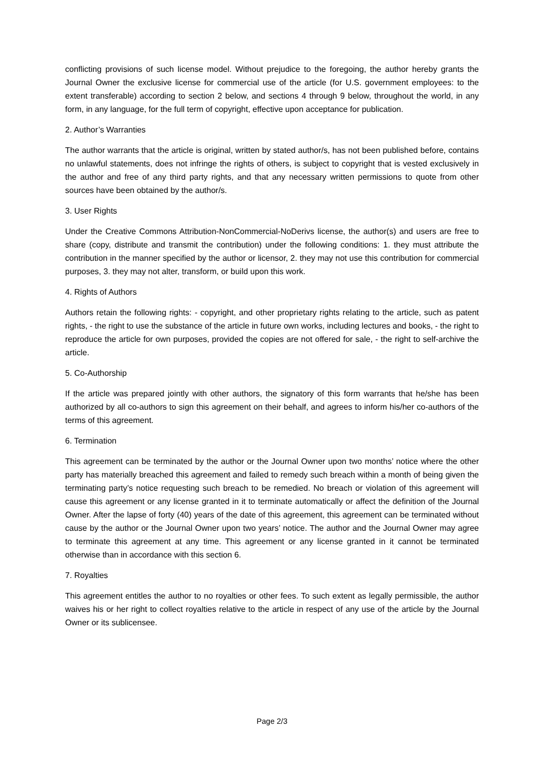conflicting provisions of such license model. Without prejudice to the foregoing, the author hereby grants the Journal Owner the exclusive license for commercial use of the article (for U.S. government employees: to the extent transferable) according to section 2 below, and sections 4 through 9 below, throughout the world, in any form, in any language, for the full term of copyright, effective upon acceptance for publication.
2. Author’s Warranties
The author warrants that the article is original, written by stated author/s, has not been published before, contains no unlawful statements, does not infringe the rights of others, is subject to copyright that is vested exclusively in the author and free of any third party rights, and that any necessary written permissions to quote from other sources have been obtained by the author/s.
3. User Rights
Under the Creative Commons Attribution-NonCommercial-NoDerivs license, the author(s) and users are free to share (copy, distribute and transmit the contribution) under the following conditions: 1. they must attribute the contribution in the manner specified by the author or licensor, 2. they may not use this contribution for commercial purposes, 3. they may not alter, transform, or build upon this work.
4. Rights of Authors
Authors retain the following rights: - copyright, and other proprietary rights relating to the article, such as patent rights, - the right to use the substance of the article in future own works, including lectures and books, - the right to reproduce the article for own purposes, provided the copies are not offered for sale, - the right to self-archive the article.
5. Co-Authorship
If the article was prepared jointly with other authors, the signatory of this form warrants that he/she has been authorized by all co-authors to sign this agreement on their behalf, and agrees to inform his/her co-authors of the terms of this agreement.
6. Termination
This agreement can be terminated by the author or the Journal Owner upon two months’ notice where the other party has materially breached this agreement and failed to remedy such breach within a month of being given the terminating party’s notice requesting such breach to be remedied. No breach or violation of this agreement will cause this agreement or any license granted in it to terminate automatically or affect the definition of the Journal Owner. After the lapse of forty (40) years of the date of this agreement, this agreement can be terminated without cause by the author or the Journal Owner upon two years’ notice. The author and the Journal Owner may agree to terminate this agreement at any time. This agreement or any license granted in it cannot be terminated otherwise than in accordance with this section 6.
7. Royalties
This agreement entitles the author to no royalties or other fees. To such extent as legally permissible, the author waives his or her right to collect royalties relative to the article in respect of any use of the article by the Journal Owner or its sublicensee.
Page 2/3